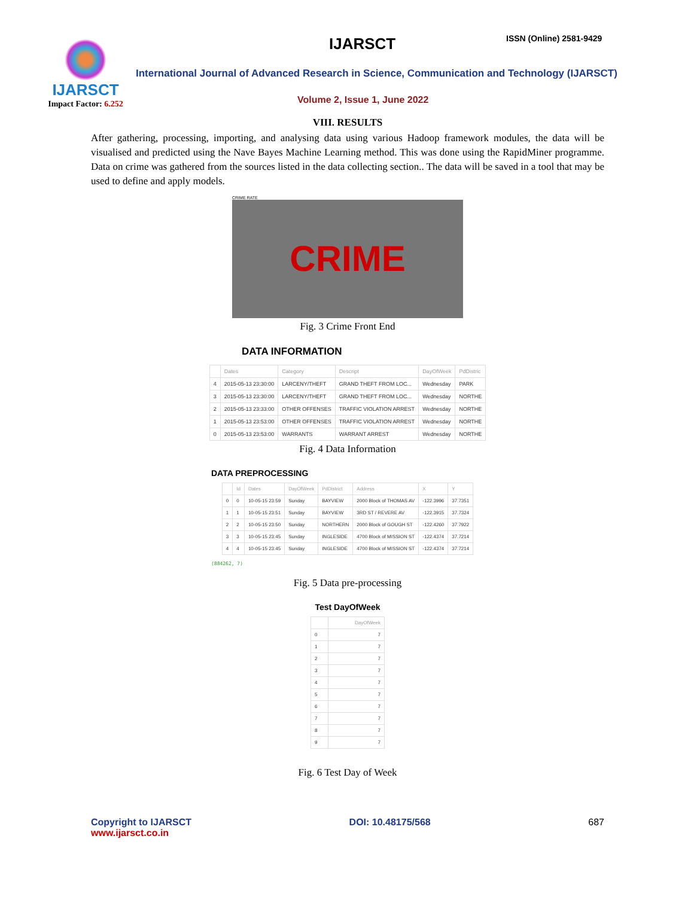IJARSCT
Impact Factor: 6.252
IJARSCT ISSN (Online) 2581-9429
International Journal of Advanced Research in Science, Communication and Technology (IJARSCT)
Volume 2, Issue 1, June 2022
VIII. RESULTS
After gathering, processing, importing, and analysing data using various Hadoop framework modules, the data will be visualised and predicted using the Nave Bayes Machine Learning method. This was done using the RapidMiner programme. Data on crime was gathered from the sources listed in the data collecting section.. The data will be saved in a tool that may be used to define and apply models.
CRIME RATE
CRIME
Fig. 3 Crime Front End
DATA INFORMATION
| | Dates | Category | Descript | DayOfWeek | PdDistric |
| --- | --- | --- | --- | --- | --- |
| 4 | 2015-05-13 23:30:00 | LARCENY/THEFT | GRAND THEFT FROM LOC... | Wednesday | PARK |
| 3 | 2015-05-13 23:30:00 | LARCENY/THEFT | GRAND THEFT FROM LOC... | Wednesday | NORTHE |
| 2 | 2015-05-13 23:33:00 | OTHER OFFENSES | TRAFFIC VIOLATION ARREST | Wednesday | NORTHE |
| 1 | 2015-05-13 23:53:00 | OTHER OFFENSES | TRAFFIC VIOLATION ARREST | Wednesday | NORTHE |
| 0 | 2015-05-13 23:53:00 | WARRANTS | WARRANT ARREST | Wednesday | NORTHE |
Fig. 4 Data Information
DATA PREPROCESSING
| | Id | Dates | DayOfWeek | PdDistrict | Address | X | Y |
| --- | --- | --- | --- | --- | --- | --- | --- |
| 0 | 0 | 10-05-15 23:59 | Sunday | BAYVIEW | 2000 Block of THOMAS AV | -122.3996 | 37.7351 |
| 1 | 1 | 10-05-15 23:51 | Sunday | BAYVIEW | 3RD ST / REVERE AV | -122.3915 | 37.7324 |
| 2 | 2 | 10-05-15 23:50 | Sunday | NORTHERN | 2000 Block of GOUGH ST | -122.4260 | 37.7922 |
| 3 | 3 | 10-05-15 23:45 | Sunday | INGLESIDE | 4700 Block of MISSION ST | -122.4374 | 37.7214 |
| 4 | 4 | 10-05-15 23:45 | Sunday | INGLESIDE | 4700 Block of MISSION ST | -122.4374 | 37.7214 |
(884262, 7)
Fig. 5 Data pre-processing
Test DayOfWeek
| | DayOfWeek |
| --- | --- |
| 0 | 7 |
| 1 | 7 |
| 2 | 7 |
| 3 | 7 |
| 4 | 7 |
| 5 | 7 |
| 6 | 7 |
| 7 | 7 |
| 8 | 7 |
| 9 | 7 |
Fig. 6 Test Day of Week
Copyright to IJARSCT
www.ijarsct.co.in
DOI: 10.48175/568 687